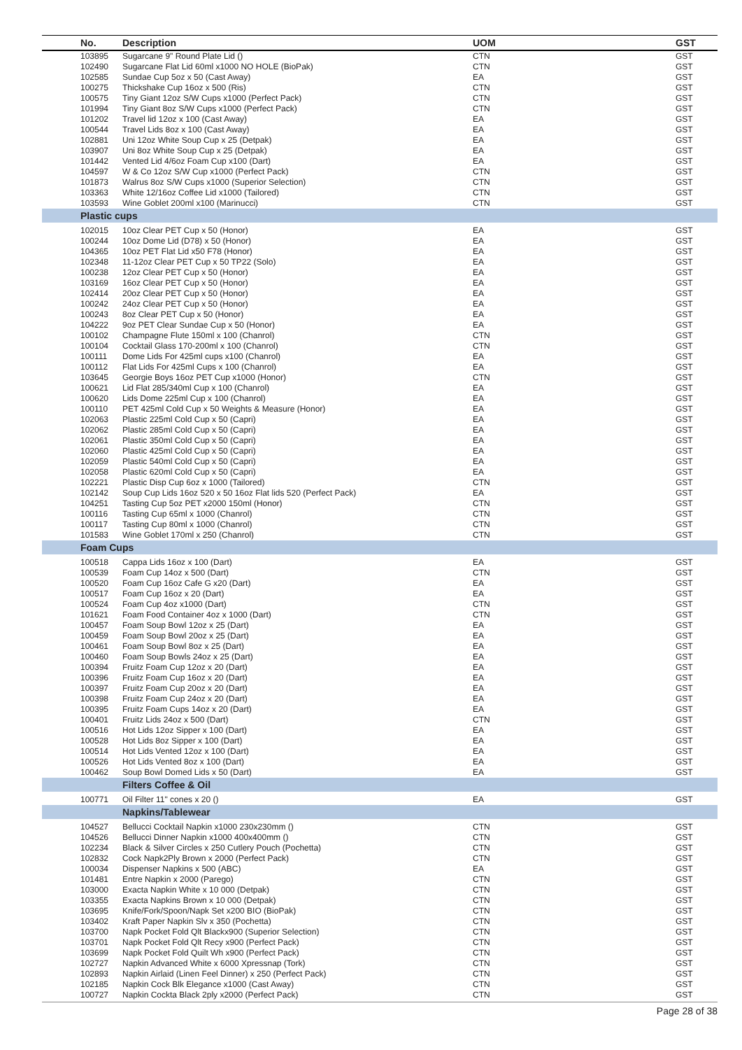| No. | Description | UOM | GST |
| --- | --- | --- | --- |
| 103895 | Sugarcane 9" Round Plate Lid () | CTN | GST |
| 102490 | Sugarcane Flat Lid 60ml x1000 NO HOLE (BioPak) | CTN | GST |
| 102585 | Sundae Cup 5oz x 50 (Cast Away) | EA | GST |
| 100275 | Thickshake Cup 16oz x 500 (Ris) | CTN | GST |
| 100575 | Tiny Giant 12oz S/W Cups x1000 (Perfect Pack) | CTN | GST |
| 101994 | Tiny Giant 8oz S/W Cups x1000 (Perfect Pack) | CTN | GST |
| 101202 | Travel lid 12oz x 100 (Cast Away) | EA | GST |
| 100544 | Travel Lids 8oz x 100 (Cast Away) | EA | GST |
| 102881 | Uni 12oz White Soup Cup x 25 (Detpak) | EA | GST |
| 103907 | Uni 8oz White Soup Cup x 25 (Detpak) | EA | GST |
| 101442 | Vented Lid 4/6oz Foam Cup x100 (Dart) | EA | GST |
| 104597 | W & Co 12oz S/W Cup x1000 (Perfect Pack) | CTN | GST |
| 101873 | Walrus 8oz S/W Cups x1000 (Superior Selection) | CTN | GST |
| 103363 | White 12/16oz Coffee Lid x1000 (Tailored) | CTN | GST |
| 103593 | Wine Goblet 200ml x100 (Marinucci) | CTN | GST |
| Plastic cups | | | |
| 102015 | 10oz Clear PET Cup x 50 (Honor) | EA | GST |
| 100244 | 10oz Dome Lid (D78) x 50 (Honor) | EA | GST |
| 104365 | 10oz PET Flat Lid x50 F78 (Honor) | EA | GST |
| 102348 | 11-12oz Clear PET Cup x 50 TP22 (Solo) | EA | GST |
| 100238 | 12oz Clear PET Cup x 50 (Honor) | EA | GST |
| 103169 | 16oz Clear PET Cup x 50 (Honor) | EA | GST |
| 102414 | 20oz Clear PET Cup x 50 (Honor) | EA | GST |
| 100242 | 24oz Clear PET Cup x 50 (Honor) | EA | GST |
| 100243 | 8oz Clear PET Cup x 50 (Honor) | EA | GST |
| 104222 | 9oz PET Clear Sundae Cup x 50 (Honor) | EA | GST |
| 100102 | Champagne Flute 150ml x 100 (Chanrol) | CTN | GST |
| 100104 | Cocktail Glass 170-200ml x 100 (Chanrol) | CTN | GST |
| 100111 | Dome Lids For 425ml cups x100 (Chanrol) | EA | GST |
| 100112 | Flat Lids For 425ml Cups x 100 (Chanrol) | EA | GST |
| 103645 | Georgie Boys 16oz PET Cup x1000 (Honor) | CTN | GST |
| 100621 | Lid Flat 285/340ml Cup x 100 (Chanrol) | EA | GST |
| 100620 | Lids Dome 225ml Cup x 100 (Chanrol) | EA | GST |
| 100110 | PET 425ml Cold Cup x 50 Weights & Measure (Honor) | EA | GST |
| 102063 | Plastic 225ml Cold Cup x 50 (Capri) | EA | GST |
| 102062 | Plastic 285ml Cold Cup x 50 (Capri) | EA | GST |
| 102061 | Plastic 350ml Cold Cup x 50 (Capri) | EA | GST |
| 102060 | Plastic 425ml Cold Cup x 50 (Capri) | EA | GST |
| 102059 | Plastic 540ml Cold Cup x 50 (Capri) | EA | GST |
| 102058 | Plastic 620ml Cold Cup x 50 (Capri) | EA | GST |
| 102221 | Plastic Disp Cup 6oz x 1000 (Tailored) | CTN | GST |
| 102142 | Soup Cup Lids 16oz 520 x 50 16oz Flat lids 520 (Perfect Pack) | EA | GST |
| 104251 | Tasting Cup 5oz PET x2000 150ml (Honor) | CTN | GST |
| 100116 | Tasting Cup 65ml x 1000 (Chanrol) | CTN | GST |
| 100117 | Tasting Cup 80ml x 1000 (Chanrol) | CTN | GST |
| 101583 | Wine Goblet 170ml x 250 (Chanrol) | CTN | GST |
| Foam Cups | | | |
| 100518 | Cappa Lids 16oz x 100 (Dart) | EA | GST |
| 100539 | Foam Cup 14oz x 500 (Dart) | CTN | GST |
| 100520 | Foam Cup 16oz Cafe G x20 (Dart) | EA | GST |
| 100517 | Foam Cup 16oz x 20 (Dart) | EA | GST |
| 100524 | Foam Cup 4oz x1000 (Dart) | CTN | GST |
| 101621 | Foam Food Container 4oz x 1000 (Dart) | CTN | GST |
| 100457 | Foam Soup Bowl 12oz x 25 (Dart) | EA | GST |
| 100459 | Foam Soup Bowl 20oz x 25 (Dart) | EA | GST |
| 100461 | Foam Soup Bowl 8oz x 25 (Dart) | EA | GST |
| 100460 | Foam Soup Bowls 24oz x 25 (Dart) | EA | GST |
| 100394 | Fruitz Foam Cup 12oz x 20 (Dart) | EA | GST |
| 100396 | Fruitz Foam Cup 16oz x 20 (Dart) | EA | GST |
| 100397 | Fruitz Foam Cup 20oz x 20 (Dart) | EA | GST |
| 100398 | Fruitz Foam Cup 24oz x 20 (Dart) | EA | GST |
| 100395 | Fruitz Foam Cups 14oz x 20 (Dart) | EA | GST |
| 100401 | Fruitz Lids 24oz x 500 (Dart) | CTN | GST |
| 100516 | Hot Lids 12oz Sipper x 100 (Dart) | EA | GST |
| 100528 | Hot Lids 8oz Sipper x 100 (Dart) | EA | GST |
| 100514 | Hot Lids Vented 12oz x 100 (Dart) | EA | GST |
| 100526 | Hot Lids Vented 8oz x 100 (Dart) | EA | GST |
| 100462 | Soup Bowl Domed Lids x 50 (Dart) | EA | GST |
| Filters Coffee & Oil | | | |
| 100771 | Oil Filter 11" cones x 20 () | EA | GST |
| Napkins/Tablewear | | | |
| 104527 | Bellucci Cocktail Napkin x1000 230x230mm () | CTN | GST |
| 104526 | Bellucci Dinner Napkin x1000 400x400mm () | CTN | GST |
| 102234 | Black & Silver Circles x 250 Cutlery Pouch (Pochetta) | CTN | GST |
| 102832 | Cock Napk2Ply Brown x 2000 (Perfect Pack) | CTN | GST |
| 100034 | Dispenser Napkins x 500 (ABC) | EA | GST |
| 101481 | Entre Napkin x 2000 (Parego) | CTN | GST |
| 103000 | Exacta Napkin White x 10 000 (Detpak) | CTN | GST |
| 103355 | Exacta Napkins Brown x 10 000 (Detpak) | CTN | GST |
| 103695 | Knife/Fork/Spoon/Napk Set x200 BIO (BioPak) | CTN | GST |
| 103402 | Kraft Paper Napkin Slv x 350 (Pochetta) | CTN | GST |
| 103700 | Napk Pocket Fold Qlt Blackx900 (Superior Selection) | CTN | GST |
| 103701 | Napk Pocket Fold Qlt Recy x900 (Perfect Pack) | CTN | GST |
| 103699 | Napk Pocket Fold Quilt Wh x900 (Perfect Pack) | CTN | GST |
| 102727 | Napkin Advanced White x 6000 Xpressnap (Tork) | CTN | GST |
| 102893 | Napkin Airlaid (Linen Feel Dinner) x 250 (Perfect Pack) | CTN | GST |
| 102185 | Napkin Cock Blk Elegance x1000 (Cast Away) | CTN | GST |
| 100727 | Napkin Cockta Black 2ply x2000 (Perfect Pack) | CTN | GST |
Page 28 of 38